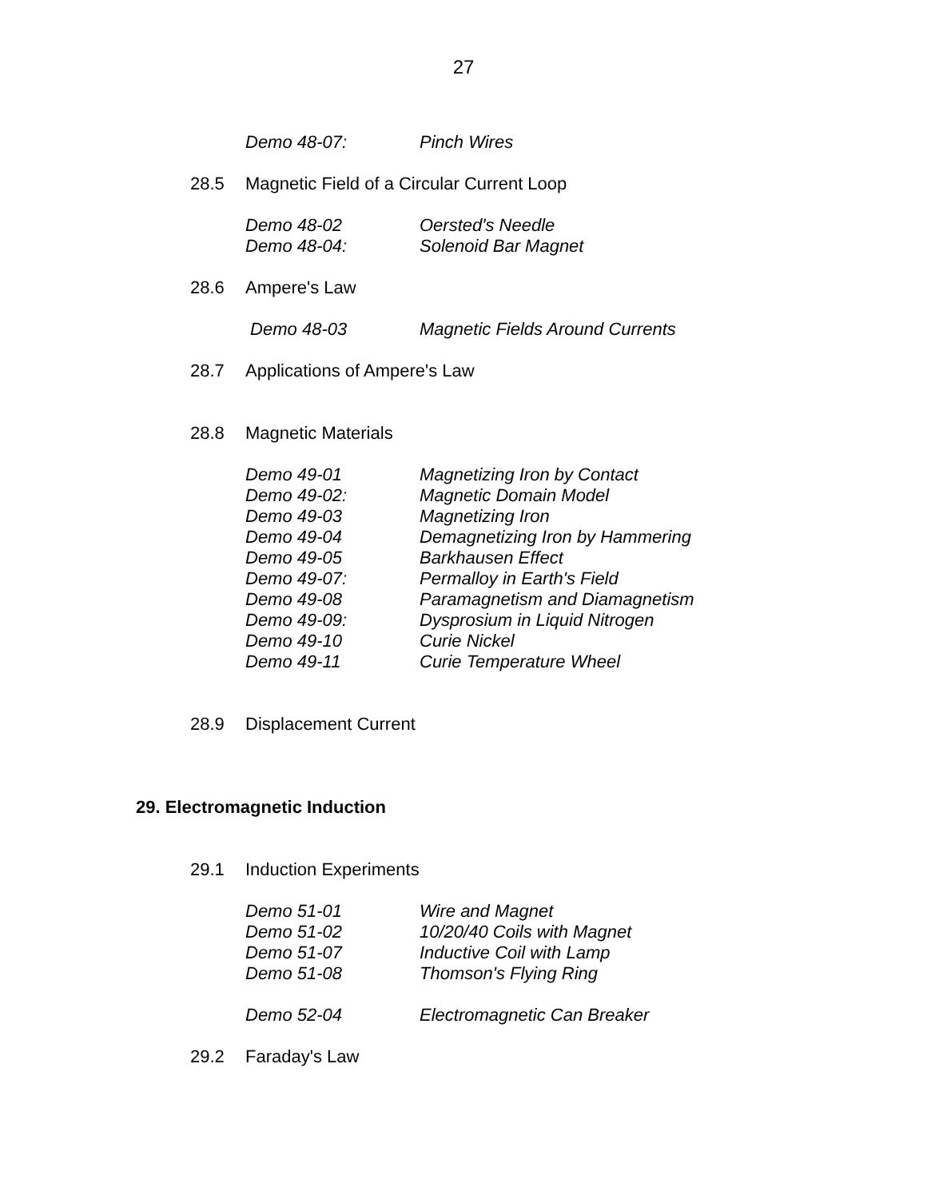27
Demo 48-07: Pinch Wires
28.5 Magnetic Field of a Circular Current Loop
Demo 48-02 Oersted's Needle
Demo 48-04: Solenoid Bar Magnet
28.6 Ampere's Law
Demo 48-03 Magnetic Fields Around Currents
28.7 Applications of Ampere's Law
28.8 Magnetic Materials
Demo 49-01 Magnetizing Iron by Contact
Demo 49-02: Magnetic Domain Model
Demo 49-03 Magnetizing Iron
Demo 49-04 Demagnetizing Iron by Hammering
Demo 49-05 Barkhausen Effect
Demo 49-07: Permalloy in Earth's Field
Demo 49-08 Paramagnetism and Diamagnetism
Demo 49-09: Dysprosium in Liquid Nitrogen
Demo 49-10 Curie Nickel
Demo 49-11 Curie Temperature Wheel
28.9 Displacement Current
29. Electromagnetic Induction
29.1 Induction Experiments
Demo 51-01 Wire and Magnet
Demo 51-02 10/20/40 Coils with Magnet
Demo 51-07 Inductive Coil with Lamp
Demo 51-08 Thomson's Flying Ring
Demo 52-04 Electromagnetic Can Breaker
29.2 Faraday's Law